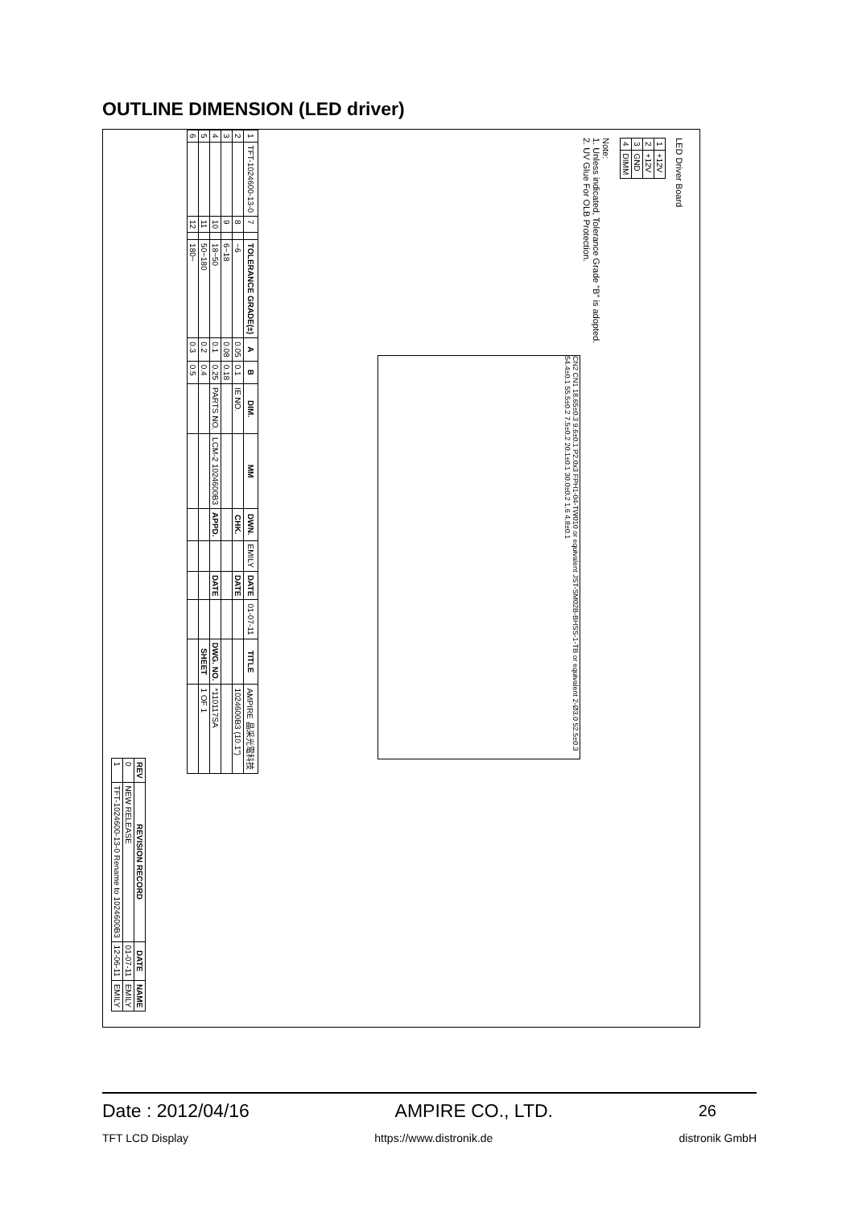OUTLINE DIMENSION (LED driver)
LED Driver Board
| 1 | +12V |
| 2 | +12V |
| 3 | GND |
| 4 | DIMM |
Note:
1. Unless indicated, Tolerance Grade "B" is adopted.
2. UV Glue For OLB Protection.
CN2 CN1 18.65±0.3 9.6±0.1 P2.0x3 FPH1-04-TW010 or equivalent JST-SM02B-BHSS-1-TB or equivalent 2-Ø3.0 52.5±0.3 54.4±0.1 55.5±0.2 7.5±0.2 20.1±0.1 30.0±0.2 1.6 4.8±0.1
| 1 | TFT-1024600-13-0 | 7 | | TOLERANCE GRADE(±) | A | B | DIM. | MM | DWN. | EMILY | DATE | 01-07-11 | TITLE | AMPIRE 晶采光電科技 |
| 2 | | 8 | | ~6 | 0.05 | 0.1 | IE NO. | | CHK. | | DATE | | | 1024600B3 (10.1") |
| 3 | | 9 | | 6~18 | 0.08 | 0.18 | | | | | | | | |
| 4 | | 10 | | 18~50 | 0.1 | 0.25 | PARTS NO. | LCM-2 1024600B3 | APPD. | | DATE | | DWG. NO. | *110117SA |
| 5 | | 11 | | 50~180 | 0.2 | 0.4 | | | | | | | SHEET | 1 OF 1 |
| 6 | | 12 | | 180~ | 0.3 | 0.5 | | | | | | | | |
| REV | REVISION RECORD | DATE | NAME |
| --- | --- | --- | --- |
| 0 | NEW RELEASE | 01-07-11 | EMILY |
| 1 | TFT-1024600-13-0 Rename to 1024600B3 | 12-06-11 | EMILY |
Date : 2012/04/16 AMPIRE CO., LTD. 26
TFT LCD Display https://www.distronik.de distronik GmbH